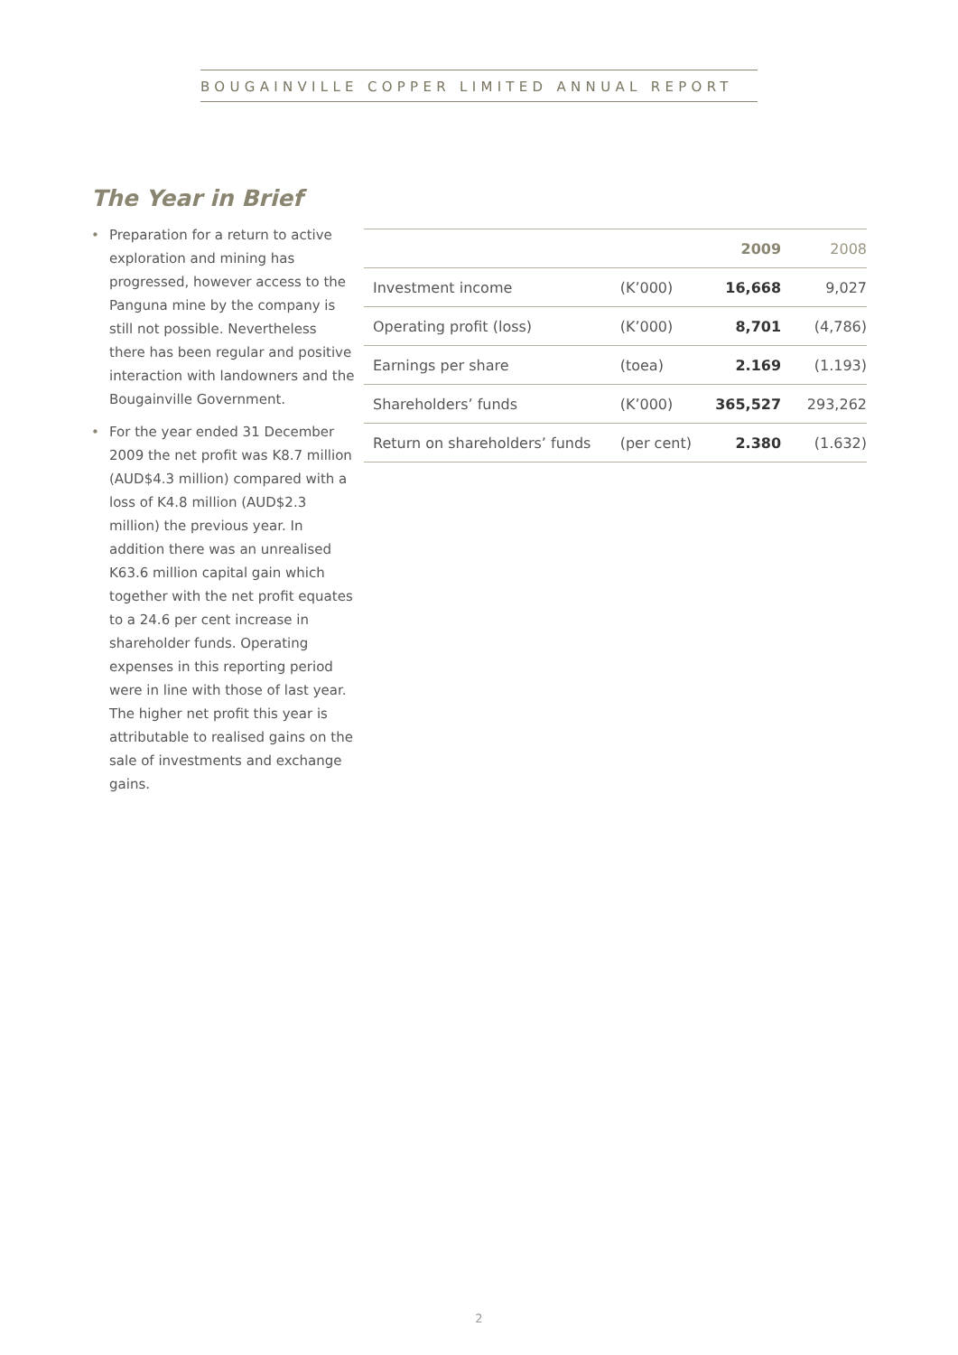BOUGAINVILLE COPPER LIMITED ANNUAL REPORT
The Year in Brief
• Preparation for a return to active exploration and mining has progressed, however access to the Panguna mine by the company is still not possible. Nevertheless there has been regular and positive interaction with landowners and the Bougainville Government.
• For the year ended 31 December 2009 the net profit was K8.7 million (AUD$4.3 million) compared with a loss of K4.8 million (AUD$2.3 million) the previous year. In addition there was an unrealised K63.6 million capital gain which together with the net profit equates to a 24.6 per cent increase in shareholder funds. Operating expenses in this reporting period were in line with those of last year. The higher net profit this year is attributable to realised gains on the sale of investments and exchange gains.
| | | 2009 | 2008 |
| --- | --- | --- | --- |
| Investment income | (K’000) | 16,668 | 9,027 |
| Operating profit (loss) | (K’000) | 8,701 | (4,786) |
| Earnings per share | (toea) | 2.169 | (1.193) |
| Shareholders’ funds | (K’000) | 365,527 | 293,262 |
| Return on shareholders’ funds | (per cent) | 2.380 | (1.632) |
2